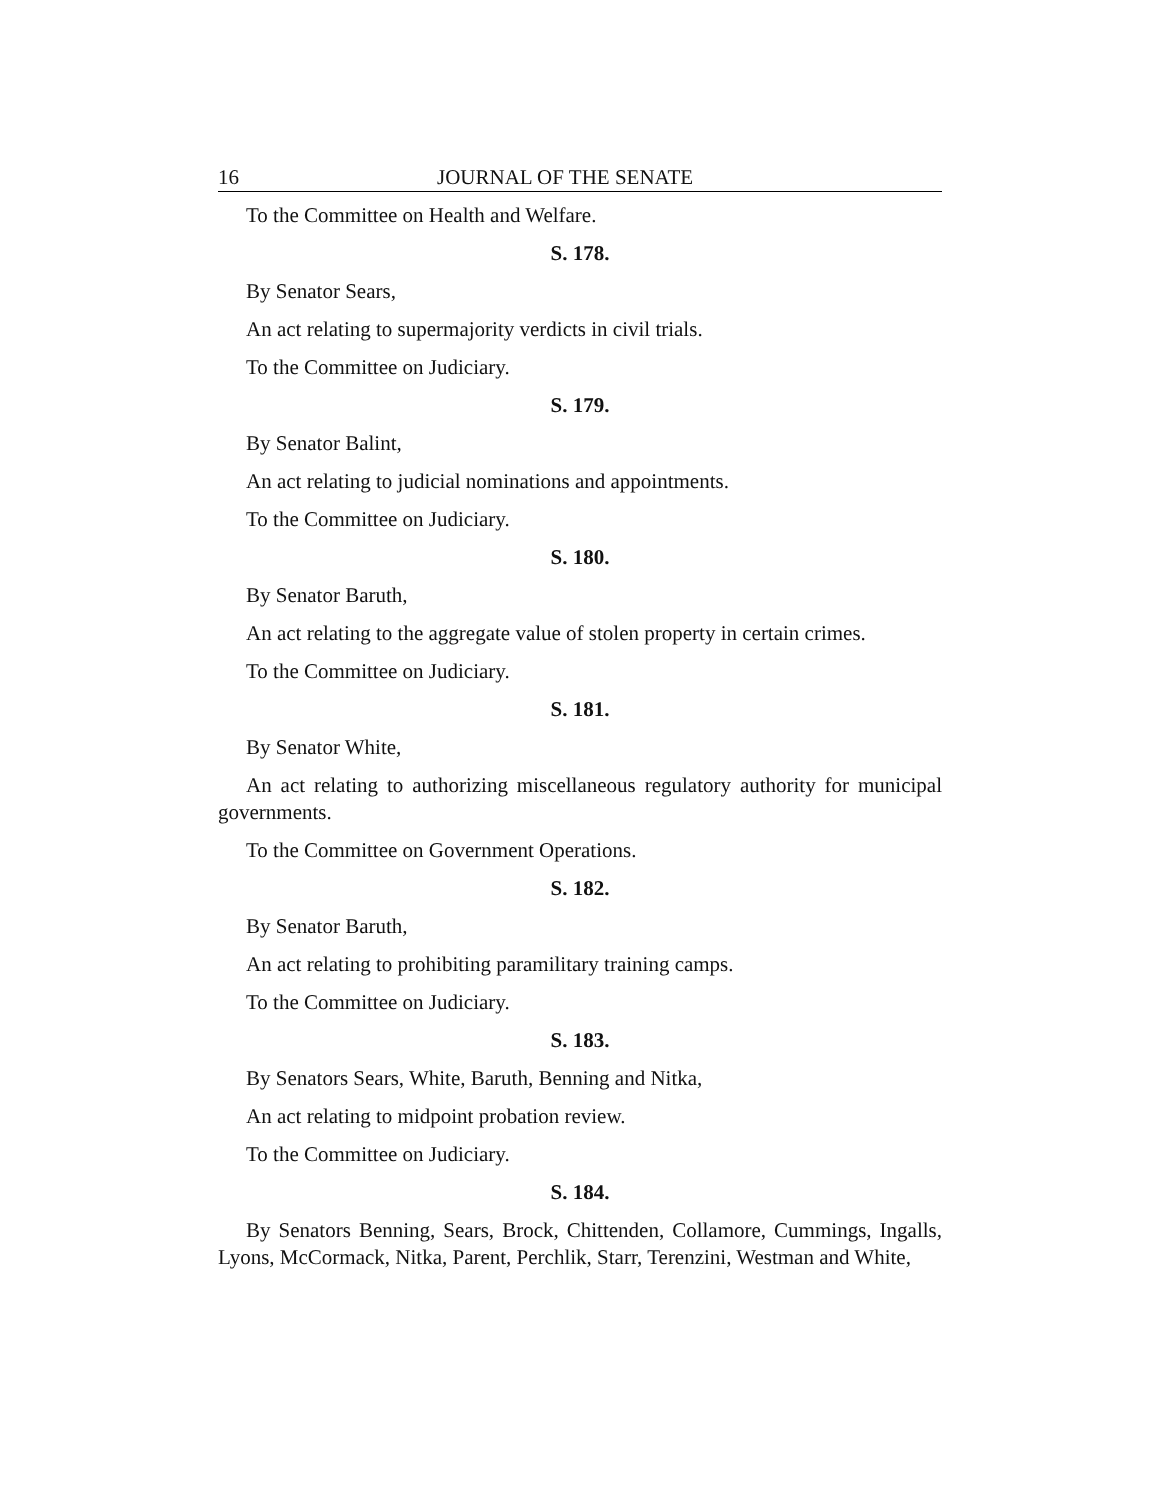16 JOURNAL OF THE SENATE
To the Committee on Health and Welfare.
S. 178.
By Senator Sears,
An act relating to supermajority verdicts in civil trials.
To the Committee on Judiciary.
S. 179.
By Senator Balint,
An act relating to judicial nominations and appointments.
To the Committee on Judiciary.
S. 180.
By Senator Baruth,
An act relating to the aggregate value of stolen property in certain crimes.
To the Committee on Judiciary.
S. 181.
By Senator White,
An act relating to authorizing miscellaneous regulatory authority for municipal governments.
To the Committee on Government Operations.
S. 182.
By Senator Baruth,
An act relating to prohibiting paramilitary training camps.
To the Committee on Judiciary.
S. 183.
By Senators Sears, White, Baruth, Benning and Nitka,
An act relating to midpoint probation review.
To the Committee on Judiciary.
S. 184.
By Senators Benning, Sears, Brock, Chittenden, Collamore, Cummings, Ingalls, Lyons, McCormack, Nitka, Parent, Perchlik, Starr, Terenzini, Westman and White,